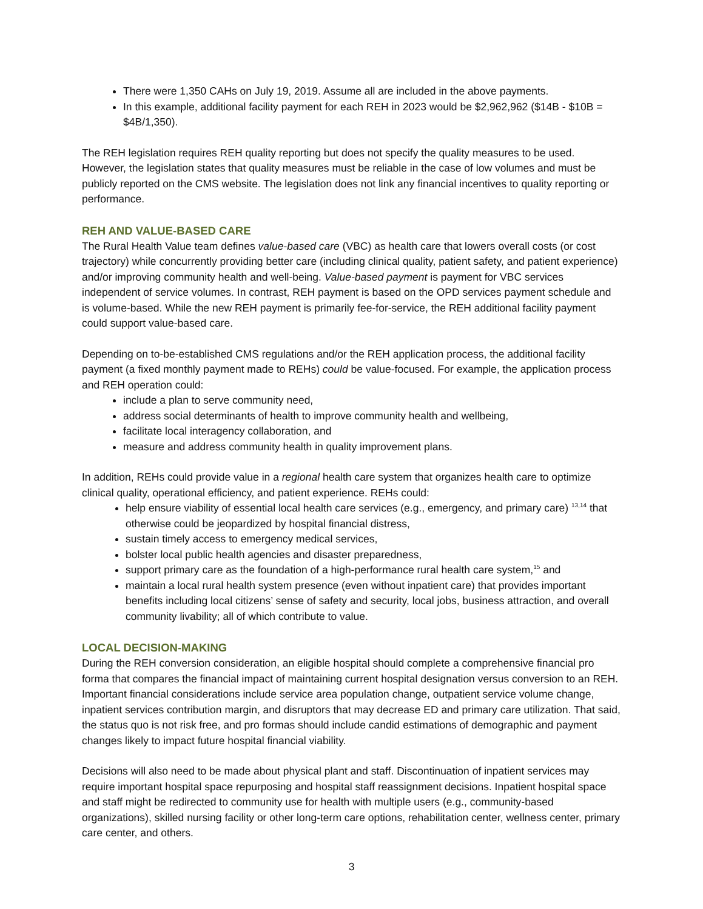There were 1,350 CAHs on July 19, 2019. Assume all are included in the above payments.
In this example, additional facility payment for each REH in 2023 would be $2,962,962 ($14B - $10B = $4B/1,350).
The REH legislation requires REH quality reporting but does not specify the quality measures to be used. However, the legislation states that quality measures must be reliable in the case of low volumes and must be publicly reported on the CMS website. The legislation does not link any financial incentives to quality reporting or performance.
REH AND VALUE-BASED CARE
The Rural Health Value team defines value-based care (VBC) as health care that lowers overall costs (or cost trajectory) while concurrently providing better care (including clinical quality, patient safety, and patient experience) and/or improving community health and well-being. Value-based payment is payment for VBC services independent of service volumes. In contrast, REH payment is based on the OPD services payment schedule and is volume-based. While the new REH payment is primarily fee-for-service, the REH additional facility payment could support value-based care.
Depending on to-be-established CMS regulations and/or the REH application process, the additional facility payment (a fixed monthly payment made to REHs) could be value-focused. For example, the application process and REH operation could:
include a plan to serve community need,
address social determinants of health to improve community health and wellbeing,
facilitate local interagency collaboration, and
measure and address community health in quality improvement plans.
In addition, REHs could provide value in a regional health care system that organizes health care to optimize clinical quality, operational efficiency, and patient experience. REHs could:
help ensure viability of essential local health care services (e.g., emergency, and primary care) <sup>13,14</sup> that otherwise could be jeopardized by hospital financial distress,
sustain timely access to emergency medical services,
bolster local public health agencies and disaster preparedness,
support primary care as the foundation of a high-performance rural health care system,<sup>15</sup> and
maintain a local rural health system presence (even without inpatient care) that provides important benefits including local citizens’ sense of safety and security, local jobs, business attraction, and overall community livability; all of which contribute to value.
LOCAL DECISION-MAKING
During the REH conversion consideration, an eligible hospital should complete a comprehensive financial pro forma that compares the financial impact of maintaining current hospital designation versus conversion to an REH. Important financial considerations include service area population change, outpatient service volume change, inpatient services contribution margin, and disruptors that may decrease ED and primary care utilization. That said, the status quo is not risk free, and pro formas should include candid estimations of demographic and payment changes likely to impact future hospital financial viability.
Decisions will also need to be made about physical plant and staff. Discontinuation of inpatient services may require important hospital space repurposing and hospital staff reassignment decisions. Inpatient hospital space and staff might be redirected to community use for health with multiple users (e.g., community-based organizations), skilled nursing facility or other long-term care options, rehabilitation center, wellness center, primary care center, and others.
3